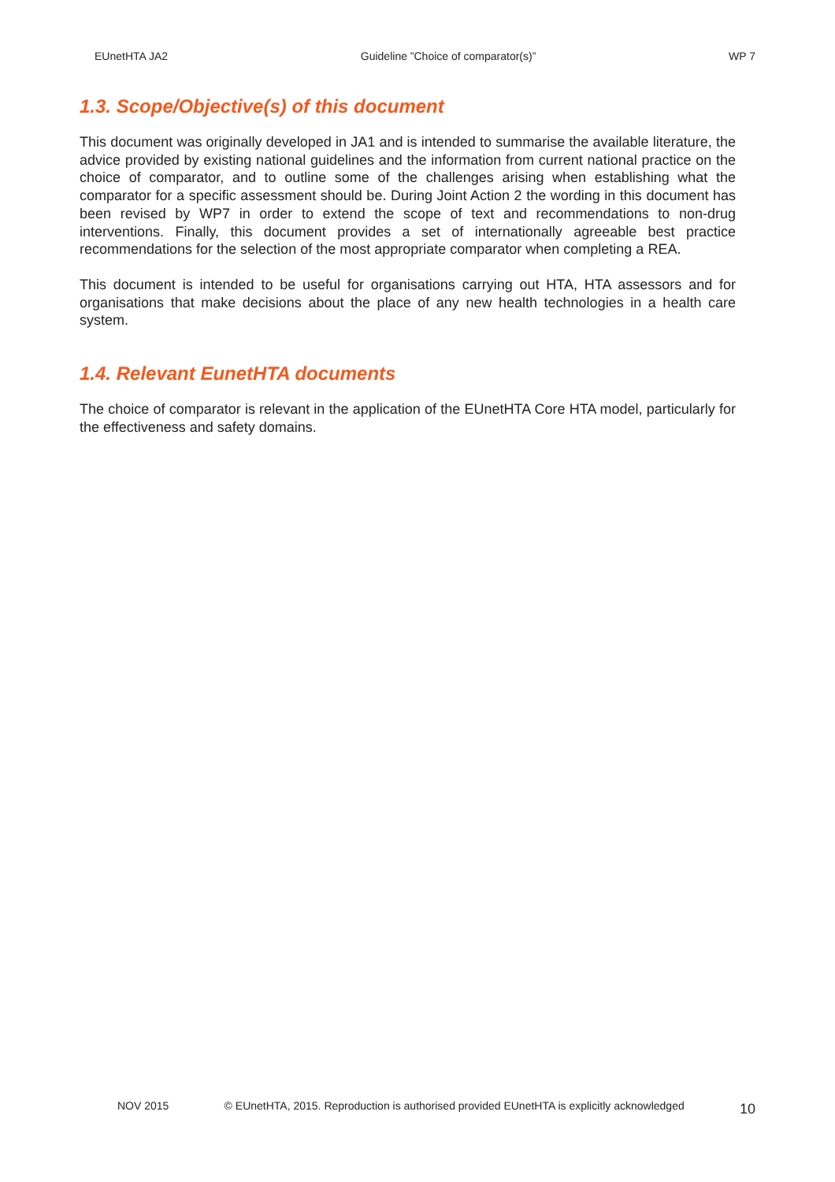EUnetHTA JA2 Guideline ”Choice of comparator(s)” WP 7
1.3. Scope/Objective(s) of this document
This document was originally developed in JA1 and is intended to summarise the available literature, the advice provided by existing national guidelines and the information from current national practice on the choice of comparator, and to outline some of the challenges arising when establishing what the comparator for a specific assessment should be. During Joint Action 2 the wording in this document has been revised by WP7 in order to extend the scope of text and recommendations to non-drug interventions. Finally, this document provides a set of internationally agreeable best practice recommendations for the selection of the most appropriate comparator when completing a REA.
This document is intended to be useful for organisations carrying out HTA, HTA assessors and for organisations that make decisions about the place of any new health technologies in a health care system.
1.4. Relevant EunetHTA documents
The choice of comparator is relevant in the application of the EUnetHTA Core HTA model, particularly for the effectiveness and safety domains.
NOV 2015 © EUnetHTA, 2015. Reproduction is authorised provided EUnetHTA is explicitly acknowledged 10